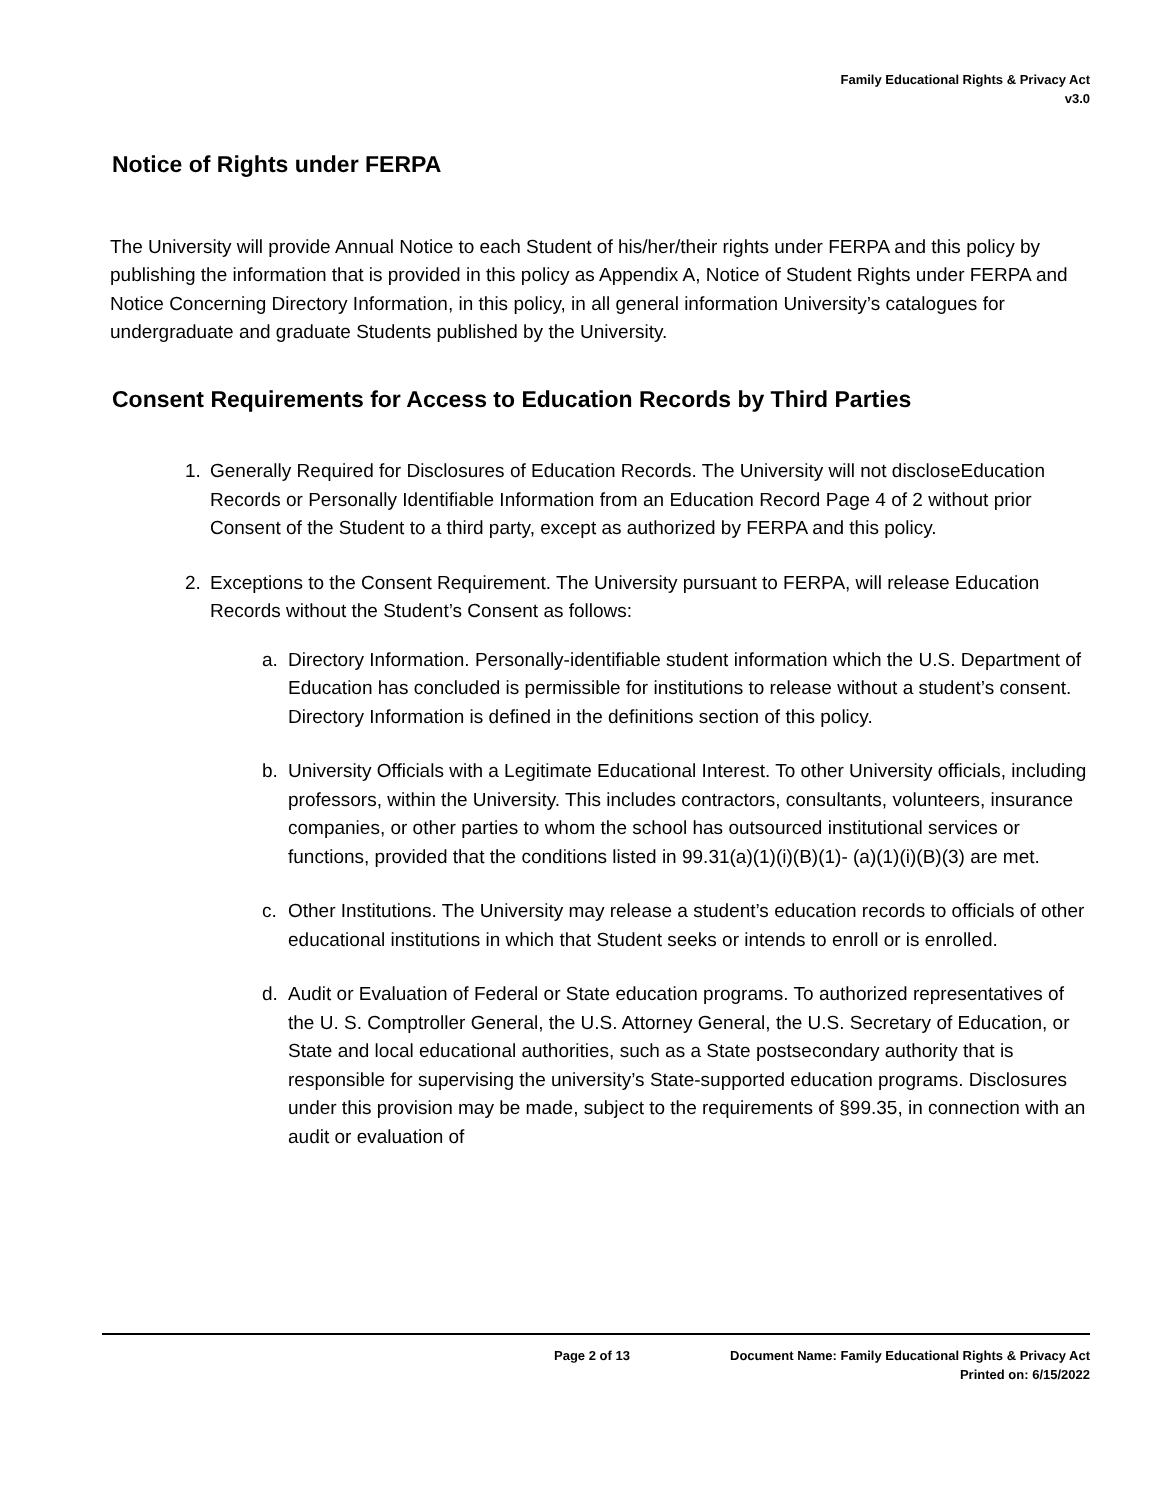Family Educational Rights & Privacy Act
v3.0
Notice of Rights under FERPA
The University will provide Annual Notice to each Student of his/her/their rights under FERPA and this policy by publishing the information that is provided in this policy as Appendix A, Notice of Student Rights under FERPA and Notice Concerning Directory Information, in this policy, in all general information University’s catalogues for undergraduate and graduate Students published by the University.
Consent Requirements for Access to Education Records by Third Parties
1. Generally Required for Disclosures of Education Records. The University will not discloseEducation Records or Personally Identifiable Information from an Education Record Page 4 of 2 without prior Consent of the Student to a third party, except as authorized by FERPA and this policy.
2. Exceptions to the Consent Requirement. The University pursuant to FERPA, will release Education Records without the Student’s Consent as follows:
a. Directory Information. Personally-identifiable student information which the U.S. Department of Education has concluded is permissible for institutions to release without a student’s consent. Directory Information is defined in the definitions section of this policy.
b. University Officials with a Legitimate Educational Interest. To other University officials, including professors, within the University. This includes contractors, consultants, volunteers, insurance companies, or other parties to whom the school has outsourced institutional services or functions, provided that the conditions listed in 99.31(a)(1)(i)(B)(1)- (a)(1)(i)(B)(3) are met.
c. Other Institutions. The University may release a student’s education records to officials of other educational institutions in which that Student seeks or intends to enroll or is enrolled.
d. Audit or Evaluation of Federal or State education programs. To authorized representatives of the U. S. Comptroller General, the U.S. Attorney General, the U.S. Secretary of Education, or State and local educational authorities, such as a State postsecondary authority that is responsible for supervising the university’s State-supported education programs. Disclosures under this provision may be made, subject to the requirements of §99.35, in connection with an audit or evaluation of
Page 2 of 13 Document Name: Family Educational Rights & Privacy Act
Printed on: 6/15/2022